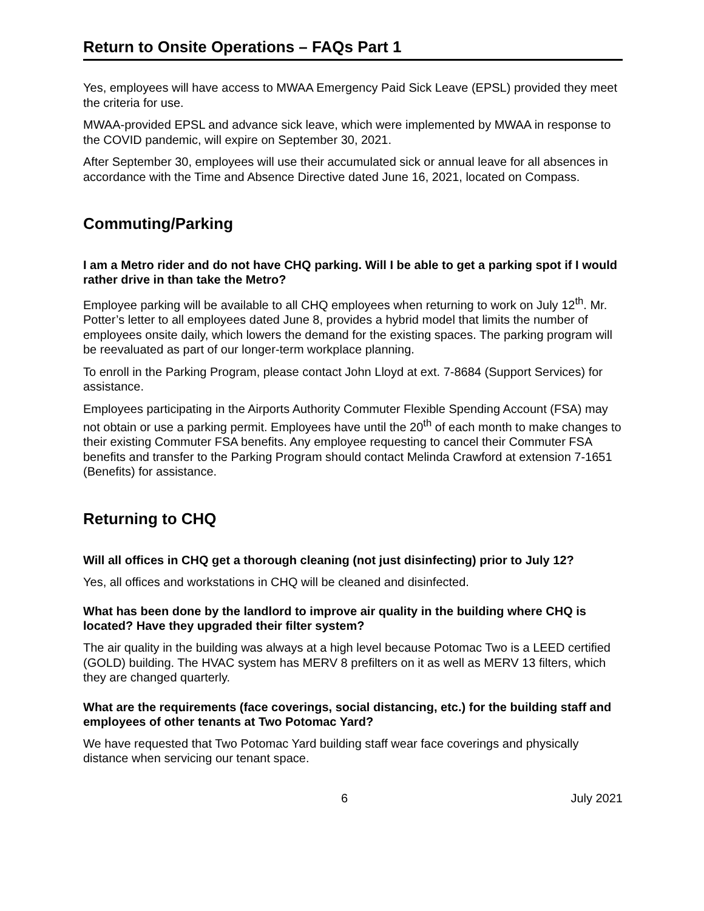Return to Onsite Operations – FAQs Part 1
Yes, employees will have access to MWAA Emergency Paid Sick Leave (EPSL) provided they meet the criteria for use.
MWAA-provided EPSL and advance sick leave, which were implemented by MWAA in response to the COVID pandemic, will expire on September 30, 2021.
After September 30, employees will use their accumulated sick or annual leave for all absences in accordance with the Time and Absence Directive dated June 16, 2021, located on Compass.
Commuting/Parking
I am a Metro rider and do not have CHQ parking. Will I be able to get a parking spot if I would rather drive in than take the Metro?
Employee parking will be available to all CHQ employees when returning to work on July 12<sup>th</sup>. Mr. Potter’s letter to all employees dated June 8, provides a hybrid model that limits the number of employees onsite daily, which lowers the demand for the existing spaces. The parking program will be reevaluated as part of our longer-term workplace planning.
To enroll in the Parking Program, please contact John Lloyd at ext. 7-8684 (Support Services) for assistance.
Employees participating in the Airports Authority Commuter Flexible Spending Account (FSA) may not obtain or use a parking permit. Employees have until the 20<sup>th</sup> of each month to make changes to their existing Commuter FSA benefits. Any employee requesting to cancel their Commuter FSA benefits and transfer to the Parking Program should contact Melinda Crawford at extension 7-1651 (Benefits) for assistance.
Returning to CHQ
Will all offices in CHQ get a thorough cleaning (not just disinfecting) prior to July 12?
Yes, all offices and workstations in CHQ will be cleaned and disinfected.
What has been done by the landlord to improve air quality in the building where CHQ is located? Have they upgraded their filter system?
The air quality in the building was always at a high level because Potomac Two is a LEED certified (GOLD) building. The HVAC system has MERV 8 prefilters on it as well as MERV 13 filters, which they are changed quarterly.
What are the requirements (face coverings, social distancing, etc.) for the building staff and employees of other tenants at Two Potomac Yard?
We have requested that Two Potomac Yard building staff wear face coverings and physically distance when servicing our tenant space.
6 July 2021